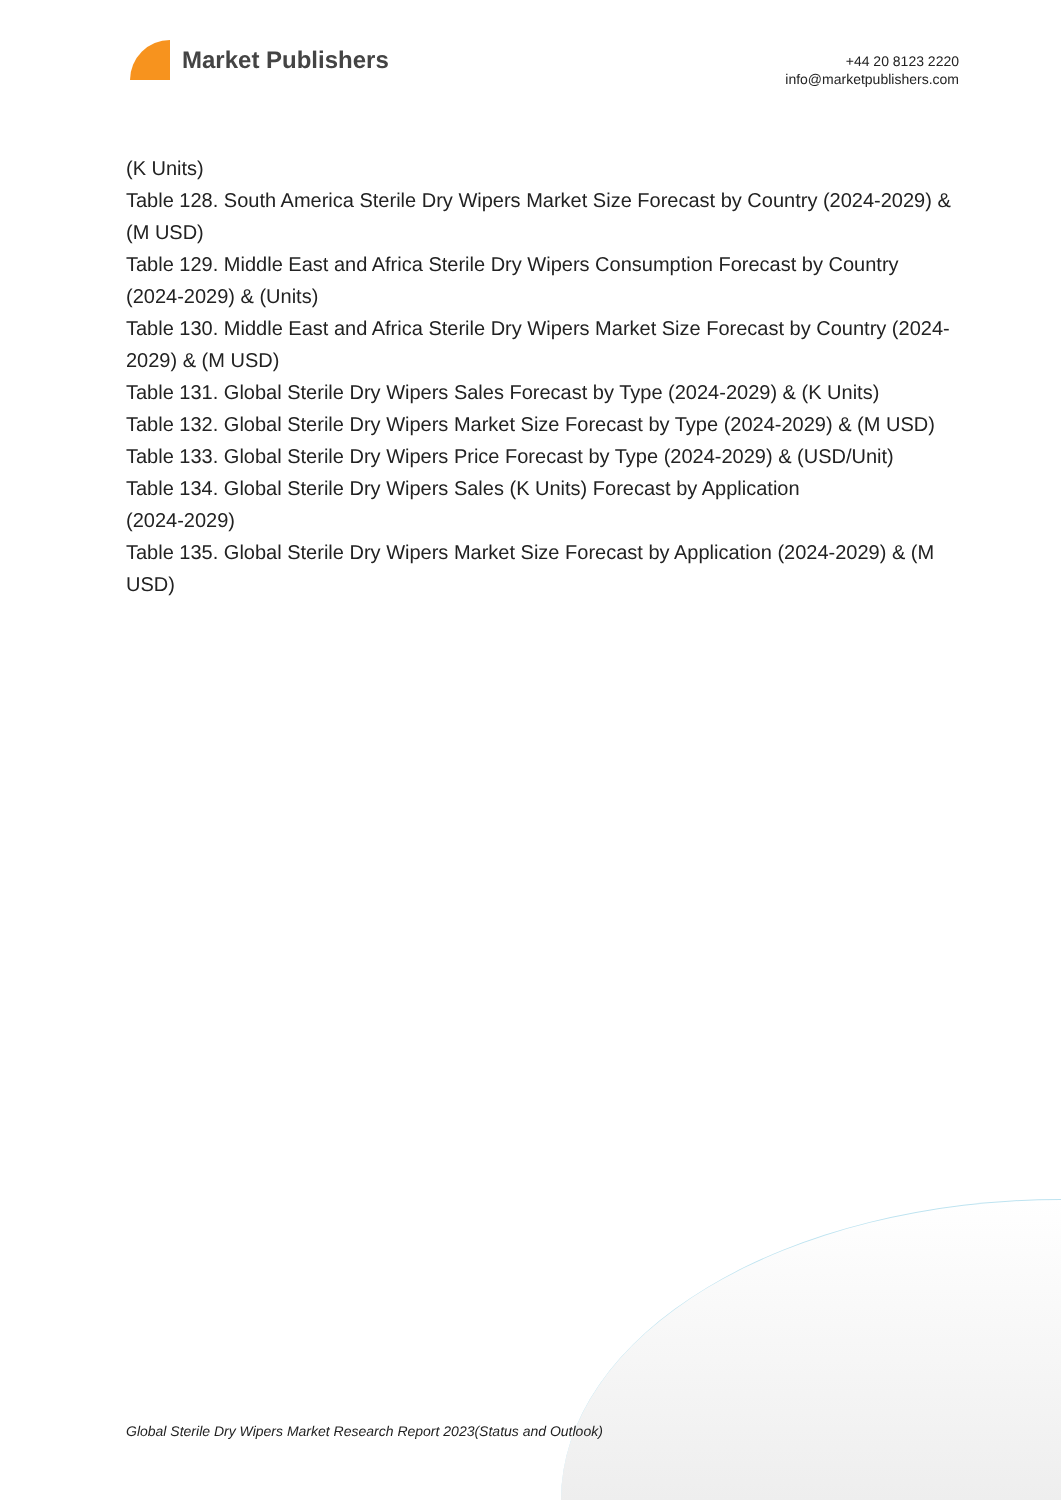Market Publishers
+44 20 8123 2220
info@marketpublishers.com
(K Units)
Table 128. South America Sterile Dry Wipers Market Size Forecast by Country (2024-2029) & (M USD)
Table 129. Middle East and Africa Sterile Dry Wipers Consumption Forecast by Country (2024-2029) & (Units)
Table 130. Middle East and Africa Sterile Dry Wipers Market Size Forecast by Country (2024-2029) & (M USD)
Table 131. Global Sterile Dry Wipers Sales Forecast by Type (2024-2029) & (K Units)
Table 132. Global Sterile Dry Wipers Market Size Forecast by Type (2024-2029) & (M USD)
Table 133. Global Sterile Dry Wipers Price Forecast by Type (2024-2029) & (USD/Unit)
Table 134. Global Sterile Dry Wipers Sales (K Units) Forecast by Application
(2024-2029)
Table 135. Global Sterile Dry Wipers Market Size Forecast by Application (2024-2029) & (M USD)
Global Sterile Dry Wipers Market Research Report 2023(Status and Outlook)